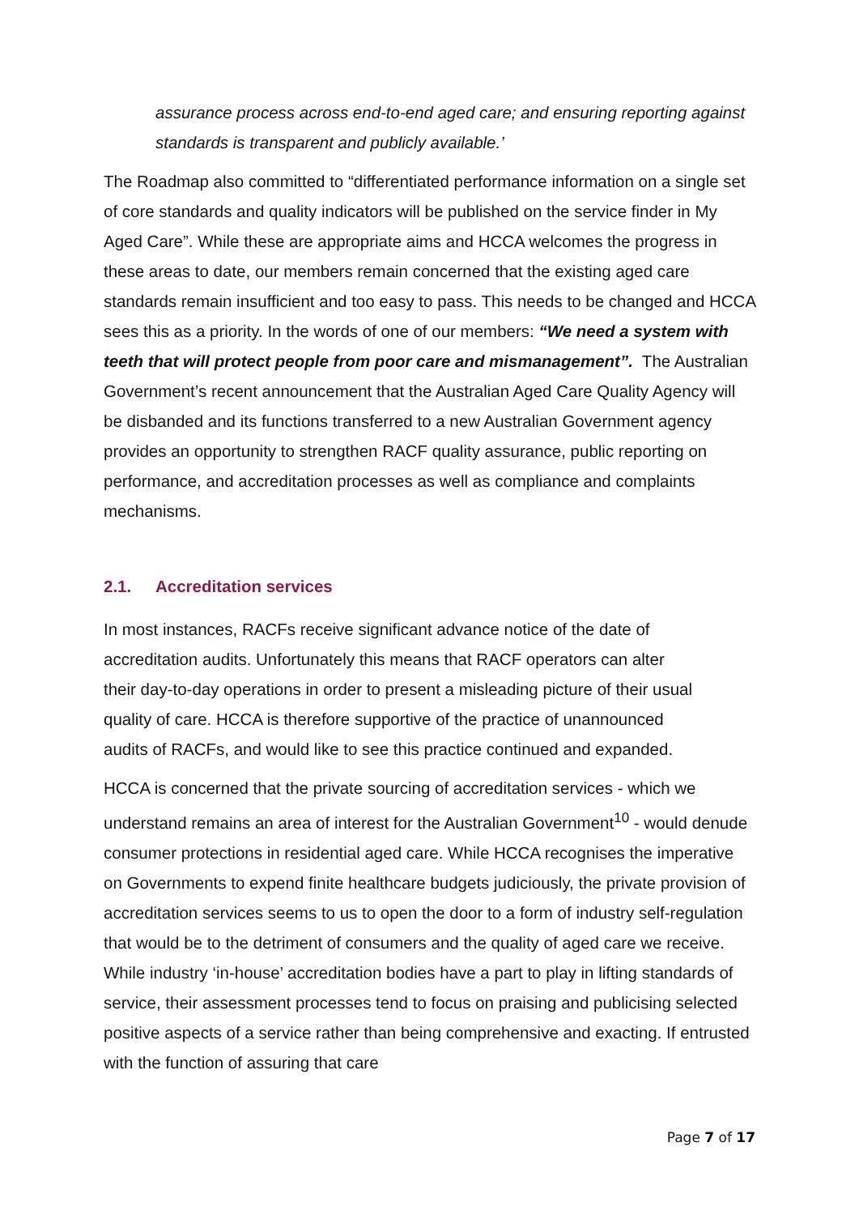assurance process across end-to-end aged care; and ensuring reporting against standards is transparent and publicly available.’
The Roadmap also committed to “differentiated performance information on a single set of core standards and quality indicators will be published on the service finder in My Aged Care”. While these are appropriate aims and HCCA welcomes the progress in these areas to date, our members remain concerned that the existing aged care standards remain insufficient and too easy to pass. This needs to be changed and HCCA sees this as a priority. In the words of one of our members: “We need a system with teeth that will protect people from poor care and mismanagement”. The Australian Government’s recent announcement that the Australian Aged Care Quality Agency will be disbanded and its functions transferred to a new Australian Government agency provides an opportunity to strengthen RACF quality assurance, public reporting on performance, and accreditation processes as well as compliance and complaints mechanisms.
2.1. Accreditation services
In most instances, RACFs receive significant advance notice of the date of accreditation audits. Unfortunately this means that RACF operators can alter their day-to-day operations in order to present a misleading picture of their usual quality of care. HCCA is therefore supportive of the practice of unannounced audits of RACFs, and would like to see this practice continued and expanded.
HCCA is concerned that the private sourcing of accreditation services - which we understand remains an area of interest for the Australian Government<sup>10</sup> - would denude consumer protections in residential aged care. While HCCA recognises the imperative on Governments to expend finite healthcare budgets judiciously, the private provision of accreditation services seems to us to open the door to a form of industry self-regulation that would be to the detriment of consumers and the quality of aged care we receive. While industry ‘in-house’ accreditation bodies have a part to play in lifting standards of service, their assessment processes tend to focus on praising and publicising selected positive aspects of a service rather than being comprehensive and exacting. If entrusted with the function of assuring that care
Page 7 of 17